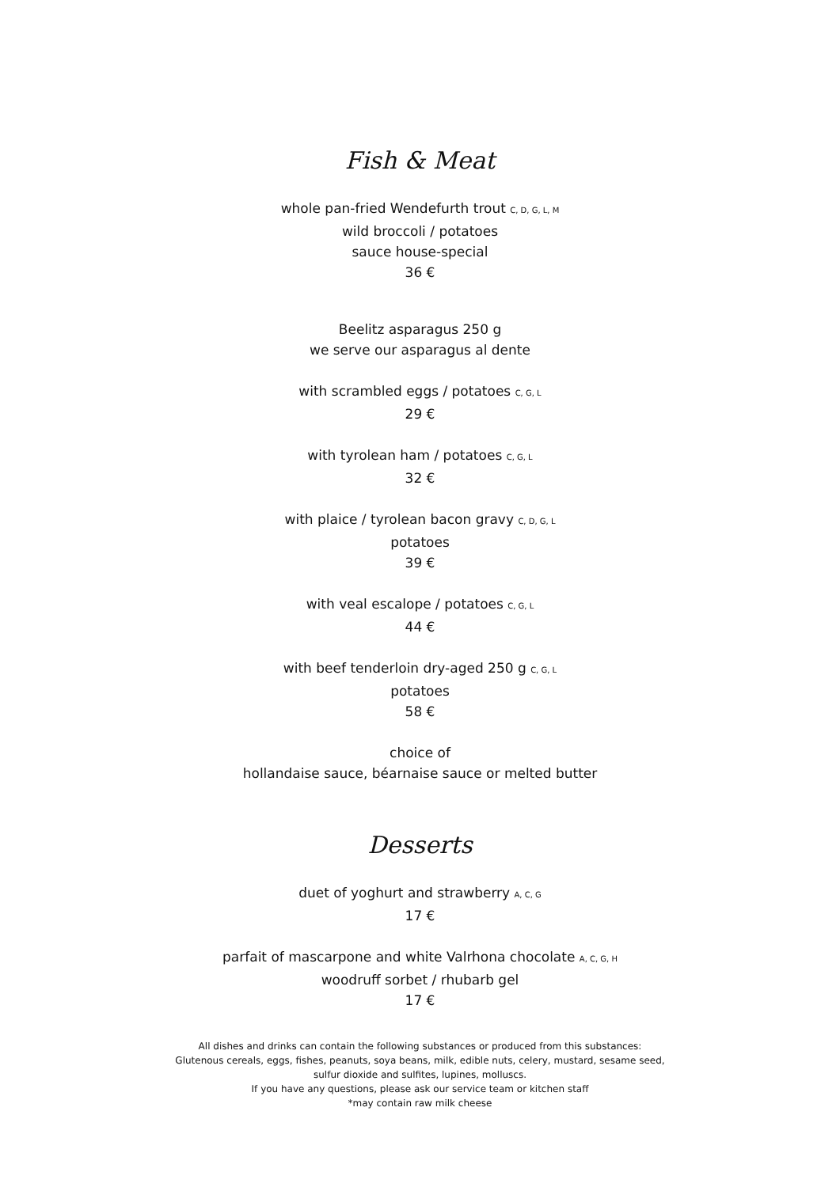Fish & Meat
whole pan-fried Wendefurth trout C, D, G, L, M
wild broccoli / potatoes
sauce house-special
36 €
Beelitz asparagus 250 g
we serve our asparagus al dente
with scrambled eggs / potatoes C, G, L
29 €
with tyrolean ham / potatoes C, G, L
32 €
with plaice / tyrolean bacon gravy C, D, G, L
potatoes
39 €
with veal escalope / potatoes C, G, L
44 €
with beef tenderloin dry-aged 250 g C, G, L
potatoes
58 €
choice of
hollandaise sauce, béarnaise sauce or melted butter
Desserts
duet of yoghurt and strawberry A, C, G
17 €
parfait of mascarpone and white Valrhona chocolate A, C, G, H
woodruff sorbet / rhubarb gel
17 €
All dishes and drinks can contain the following substances or produced from this substances:
Glutenous cereals, eggs, fishes, peanuts, soya beans, milk, edible nuts, celery, mustard, sesame seed,
sulfur dioxide and sulfites, lupines, molluscs.
If you have any questions, please ask our service team or kitchen staff
*may contain raw milk cheese